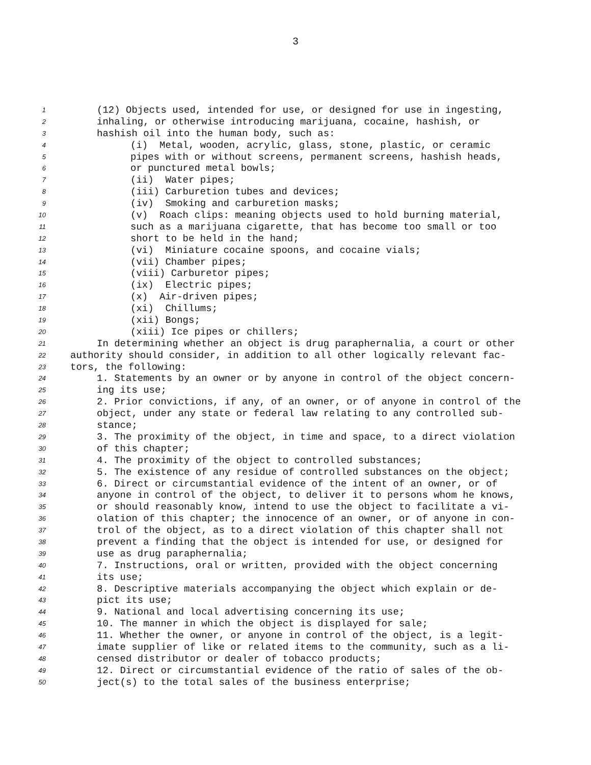3
1 (12) Objects used, intended for use, or designed for use in ingesting,
2 inhaling, or otherwise introducing marijuana, cocaine, hashish, or
3 hashish oil into the human body, such as:
4 (i) Metal, wooden, acrylic, glass, stone, plastic, or ceramic
5 pipes with or without screens, permanent screens, hashish heads,
6 or punctured metal bowls;
7 (ii) Water pipes;
8 (iii) Carburetion tubes and devices;
9 (iv) Smoking and carburetion masks;
10 (v) Roach clips: meaning objects used to hold burning material,
11 such as a marijuana cigarette, that has become too small or too
12 short to be held in the hand;
13 (vi) Miniature cocaine spoons, and cocaine vials;
14 (vii) Chamber pipes;
15 (viii) Carburetor pipes;
16 (ix) Electric pipes;
17 (x) Air-driven pipes;
18 (xi) Chillums;
19 (xii) Bongs;
20 (xiii) Ice pipes or chillers;
21 In determining whether an object is drug paraphernalia, a court or other
22 authority should consider, in addition to all other logically relevant fac-
23 tors, the following:
24 1. Statements by an owner or by anyone in control of the object concern-
25 ing its use;
26 2. Prior convictions, if any, of an owner, or of anyone in control of the
27 object, under any state or federal law relating to any controlled sub-
28 stance;
29 3. The proximity of the object, in time and space, to a direct violation
30 of this chapter;
31 4. The proximity of the object to controlled substances;
32 5. The existence of any residue of controlled substances on the object;
33 6. Direct or circumstantial evidence of the intent of an owner, or of
34 anyone in control of the object, to deliver it to persons whom he knows,
35 or should reasonably know, intend to use the object to facilitate a vi-
36 olation of this chapter; the innocence of an owner, or of anyone in con-
37 trol of the object, as to a direct violation of this chapter shall not
38 prevent a finding that the object is intended for use, or designed for
39 use as drug paraphernalia;
40 7. Instructions, oral or written, provided with the object concerning
41 its use;
42 8. Descriptive materials accompanying the object which explain or de-
43 pict its use;
44 9. National and local advertising concerning its use;
45 10. The manner in which the object is displayed for sale;
46 11. Whether the owner, or anyone in control of the object, is a legit-
47 imate supplier of like or related items to the community, such as a li-
48 censed distributor or dealer of tobacco products;
49 12. Direct or circumstantial evidence of the ratio of sales of the ob-
50 ject(s) to the total sales of the business enterprise;